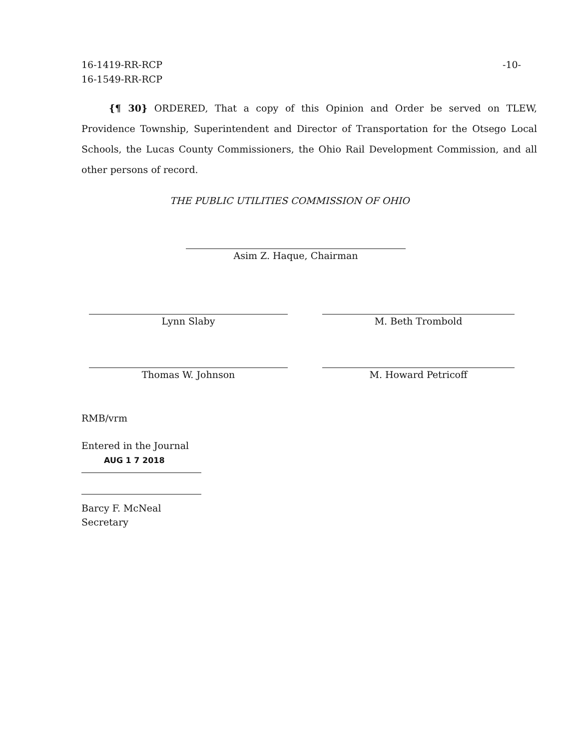16-1419-RR-RCP
16-1549-RR-RCP
-10-
{¶ 30} ORDERED, That a copy of this Opinion and Order be served on TLEW, Providence Township, Superintendent and Director of Transportation for the Otsego Local Schools, the Lucas County Commissioners, the Ohio Rail Development Commission, and all other persons of record.
THE PUBLIC UTILITIES COMMISSION OF OHIO
Asim Z. Haque, Chairman
Lynn Slaby M. Beth Trombold
Thomas W. Johnson M. Howard Petricoff
RMB/vrm
Entered in the Journal
AUG 1 7 2018
Barcy F. McNeal
Secretary